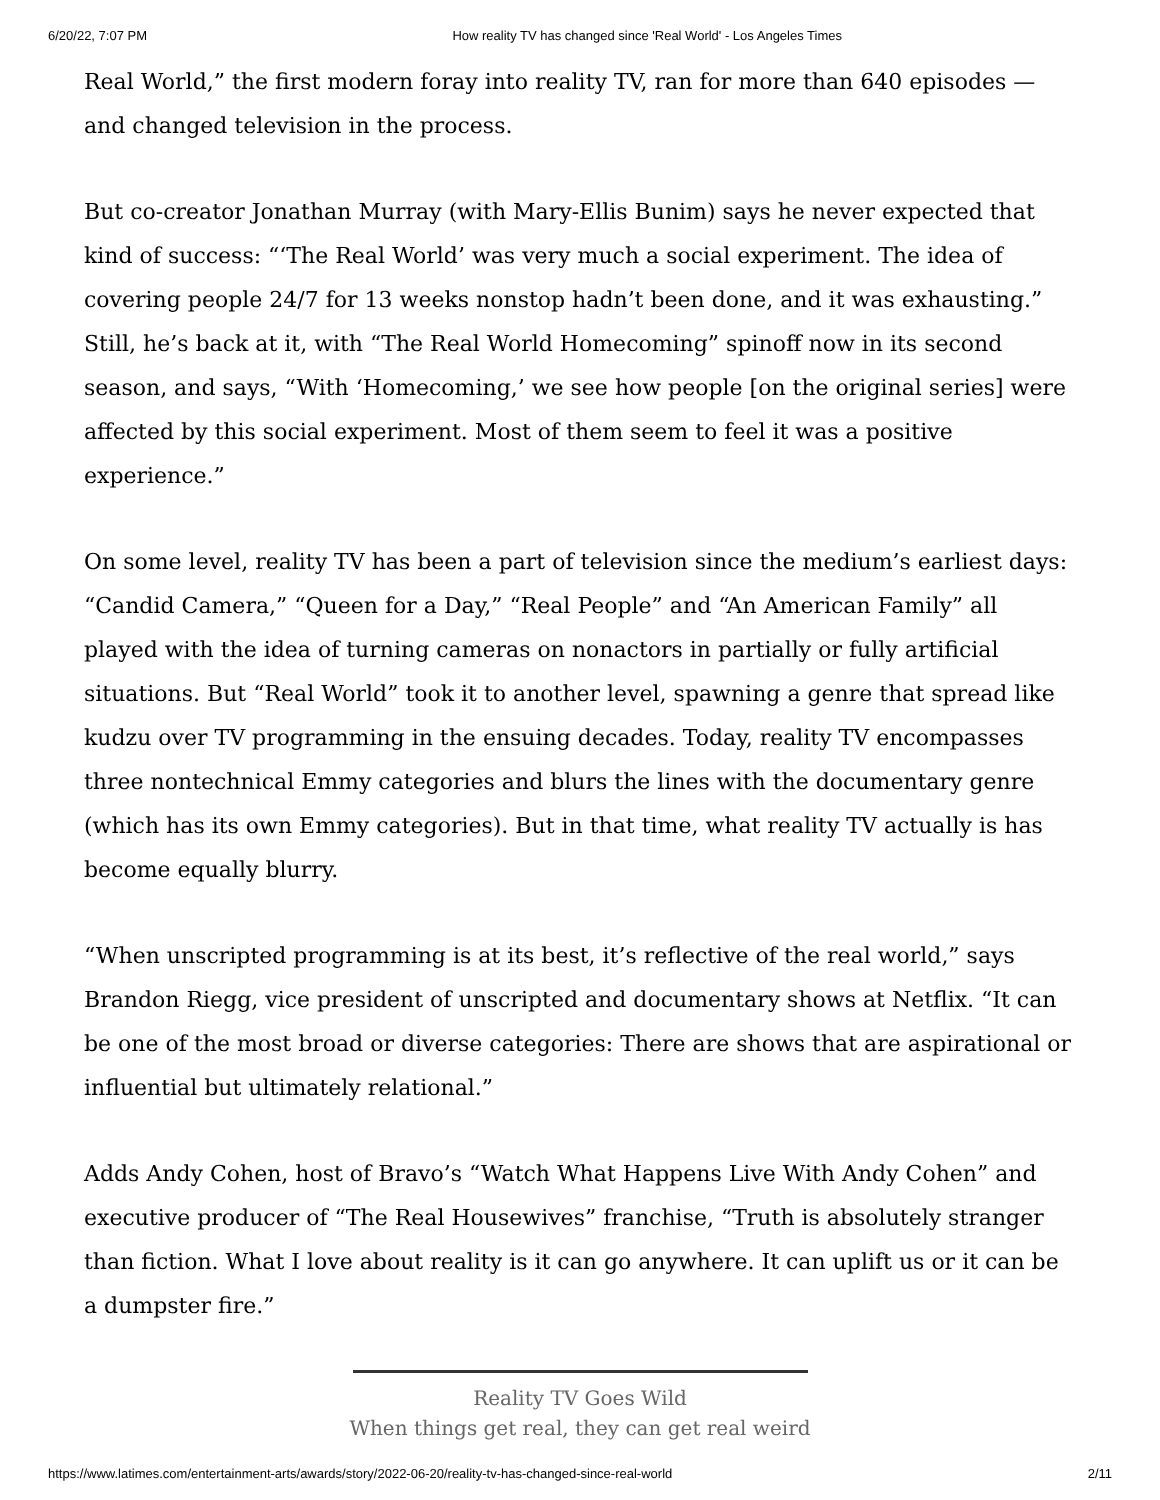6/20/22, 7:07 PM How reality TV has changed since 'Real World' - Los Angeles Times
Real World,” the first modern foray into reality TV, ran for more than 640 episodes — and changed television in the process.
But co-creator Jonathan Murray (with Mary-Ellis Bunim) says he never expected that kind of success: “‘The Real World’ was very much a social experiment. The idea of covering people 24/7 for 13 weeks nonstop hadn’t been done, and it was exhausting.” Still, he’s back at it, with “The Real World Homecoming” spinoff now in its second season, and says, “With ‘Homecoming,’ we see how people [on the original series] were affected by this social experiment. Most of them seem to feel it was a positive experience.”
On some level, reality TV has been a part of television since the medium’s earliest days: “Candid Camera,” “Queen for a Day,” “Real People” and “An American Family” all played with the idea of turning cameras on nonactors in partially or fully artificial situations. But “Real World” took it to another level, spawning a genre that spread like kudzu over TV programming in the ensuing decades. Today, reality TV encompasses three nontechnical Emmy categories and blurs the lines with the documentary genre (which has its own Emmy categories). But in that time, what reality TV actually is has become equally blurry.
“When unscripted programming is at its best, it’s reflective of the real world,” says Brandon Riegg, vice president of unscripted and documentary shows at Netflix. “It can be one of the most broad or diverse categories: There are shows that are aspirational or influential but ultimately relational.”
Adds Andy Cohen, host of Bravo’s “Watch What Happens Live With Andy Cohen” and executive producer of “The Real Housewives” franchise, “Truth is absolutely stranger than fiction. What I love about reality is it can go anywhere. It can uplift us or it can be a dumpster fire.”
Reality TV Goes Wild
When things get real, they can get real weird
https://www.latimes.com/entertainment-arts/awards/story/2022-06-20/reality-tv-has-changed-since-real-world 2/11